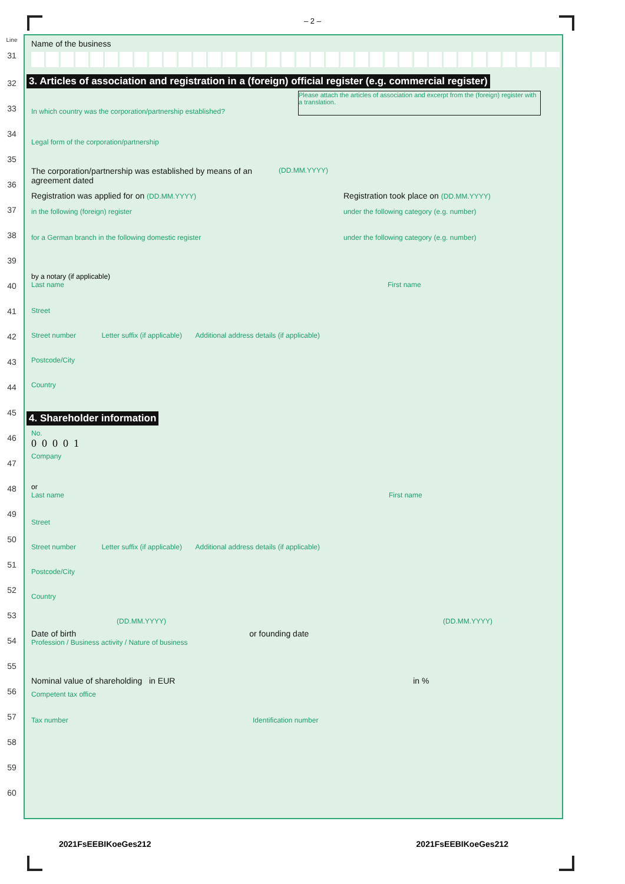– 2 –
Line
31
32
33
34
35
36
37
38
39
40
41
42
43
44
45
46
47
48
49
50
51
52
53
54
55
56
57
58
59
60
Name of the business
3. Articles of association and registration in a (foreign) official register (e.g. commercial register)
In which country was the corporation/partnership established?
Please attach the articles of association and excerpt from the (foreign) register with a translation.
Legal form of the corporation/partnership
The corporation/partnership was established by means of an agreement dated
(DD.MM.YYYY)
Registration was applied for on (DD.MM.YYYY)
Registration took place on (DD.MM.YYYY)
in the following (foreign) register under the following category (e.g. number)
for a German branch in the following domestic register under the following category (e.g. number)
by a notary (if applicable)
Last name First name
Street
Street number Letter suffix (if applicable) Additional address details (if applicable)
Postcode/City
Country
4. Shareholder information
No.
0 0 0 0 1
Company
or
Last name First name
Street
Street number Letter suffix (if applicable) Additional address details (if applicable)
Postcode/City
Country
(DD.MM.YYYY) (DD.MM.YYYY)
Date of birth or founding date
Profession / Business activity / Nature of business
Nominal value of shareholding in EUR in %
Competent tax office
Tax number Identification number
2021FsEEBIKoeGes212 2021FsEEBIKoeGes212